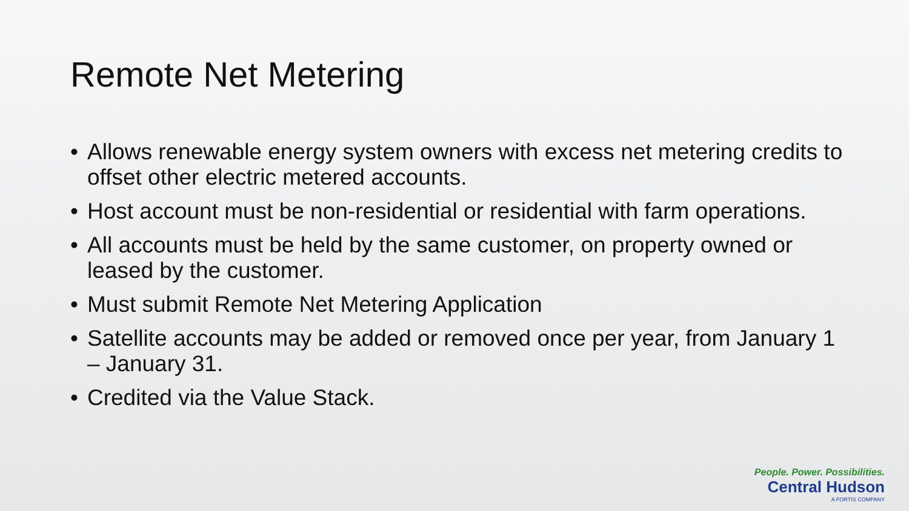Remote Net Metering
• Allows renewable energy system owners with excess net metering credits to offset other electric metered accounts.
• Host account must be non-residential or residential with farm operations.
• All accounts must be held by the same customer, on property owned or leased by the customer.
• Must submit Remote Net Metering Application
• Satellite accounts may be added or removed once per year, from January 1 – January 31.
• Credited via the Value Stack.
People. Power. Possibilities.
Central Hudson
A FORTIS COMPANY